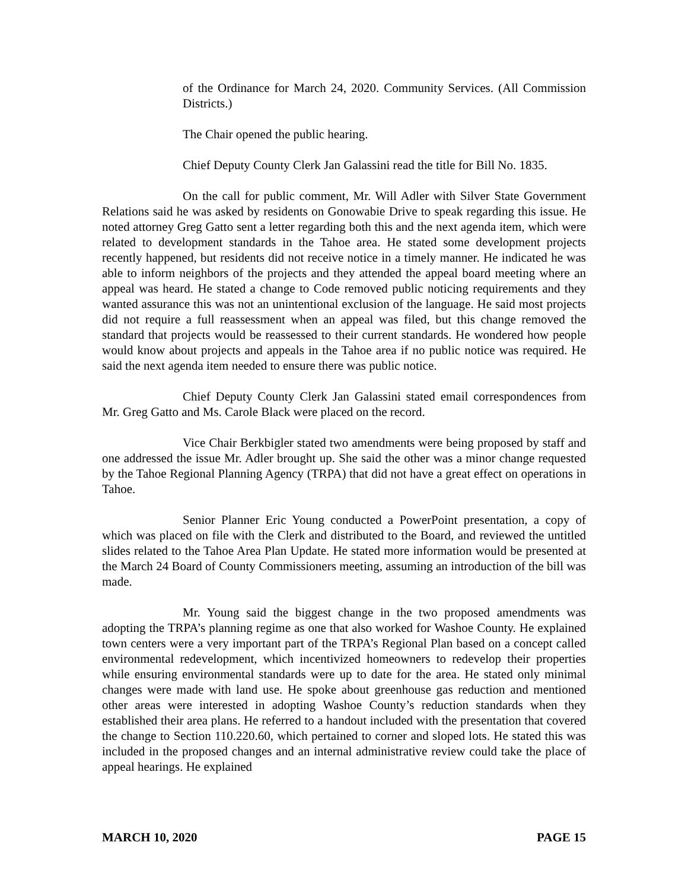of the Ordinance for March 24, 2020. Community Services. (All Commission Districts.)
The Chair opened the public hearing.
Chief Deputy County Clerk Jan Galassini read the title for Bill No. 1835.
On the call for public comment, Mr. Will Adler with Silver State Government Relations said he was asked by residents on Gonowabie Drive to speak regarding this issue. He noted attorney Greg Gatto sent a letter regarding both this and the next agenda item, which were related to development standards in the Tahoe area. He stated some development projects recently happened, but residents did not receive notice in a timely manner. He indicated he was able to inform neighbors of the projects and they attended the appeal board meeting where an appeal was heard. He stated a change to Code removed public noticing requirements and they wanted assurance this was not an unintentional exclusion of the language. He said most projects did not require a full reassessment when an appeal was filed, but this change removed the standard that projects would be reassessed to their current standards. He wondered how people would know about projects and appeals in the Tahoe area if no public notice was required. He said the next agenda item needed to ensure there was public notice.
Chief Deputy County Clerk Jan Galassini stated email correspondences from Mr. Greg Gatto and Ms. Carole Black were placed on the record.
Vice Chair Berkbigler stated two amendments were being proposed by staff and one addressed the issue Mr. Adler brought up. She said the other was a minor change requested by the Tahoe Regional Planning Agency (TRPA) that did not have a great effect on operations in Tahoe.
Senior Planner Eric Young conducted a PowerPoint presentation, a copy of which was placed on file with the Clerk and distributed to the Board, and reviewed the untitled slides related to the Tahoe Area Plan Update. He stated more information would be presented at the March 24 Board of County Commissioners meeting, assuming an introduction of the bill was made.
Mr. Young said the biggest change in the two proposed amendments was adopting the TRPA’s planning regime as one that also worked for Washoe County. He explained town centers were a very important part of the TRPA’s Regional Plan based on a concept called environmental redevelopment, which incentivized homeowners to redevelop their properties while ensuring environmental standards were up to date for the area. He stated only minimal changes were made with land use. He spoke about greenhouse gas reduction and mentioned other areas were interested in adopting Washoe County’s reduction standards when they established their area plans. He referred to a handout included with the presentation that covered the change to Section 110.220.60, which pertained to corner and sloped lots. He stated this was included in the proposed changes and an internal administrative review could take the place of appeal hearings. He explained
MARCH 10, 2020 PAGE 15